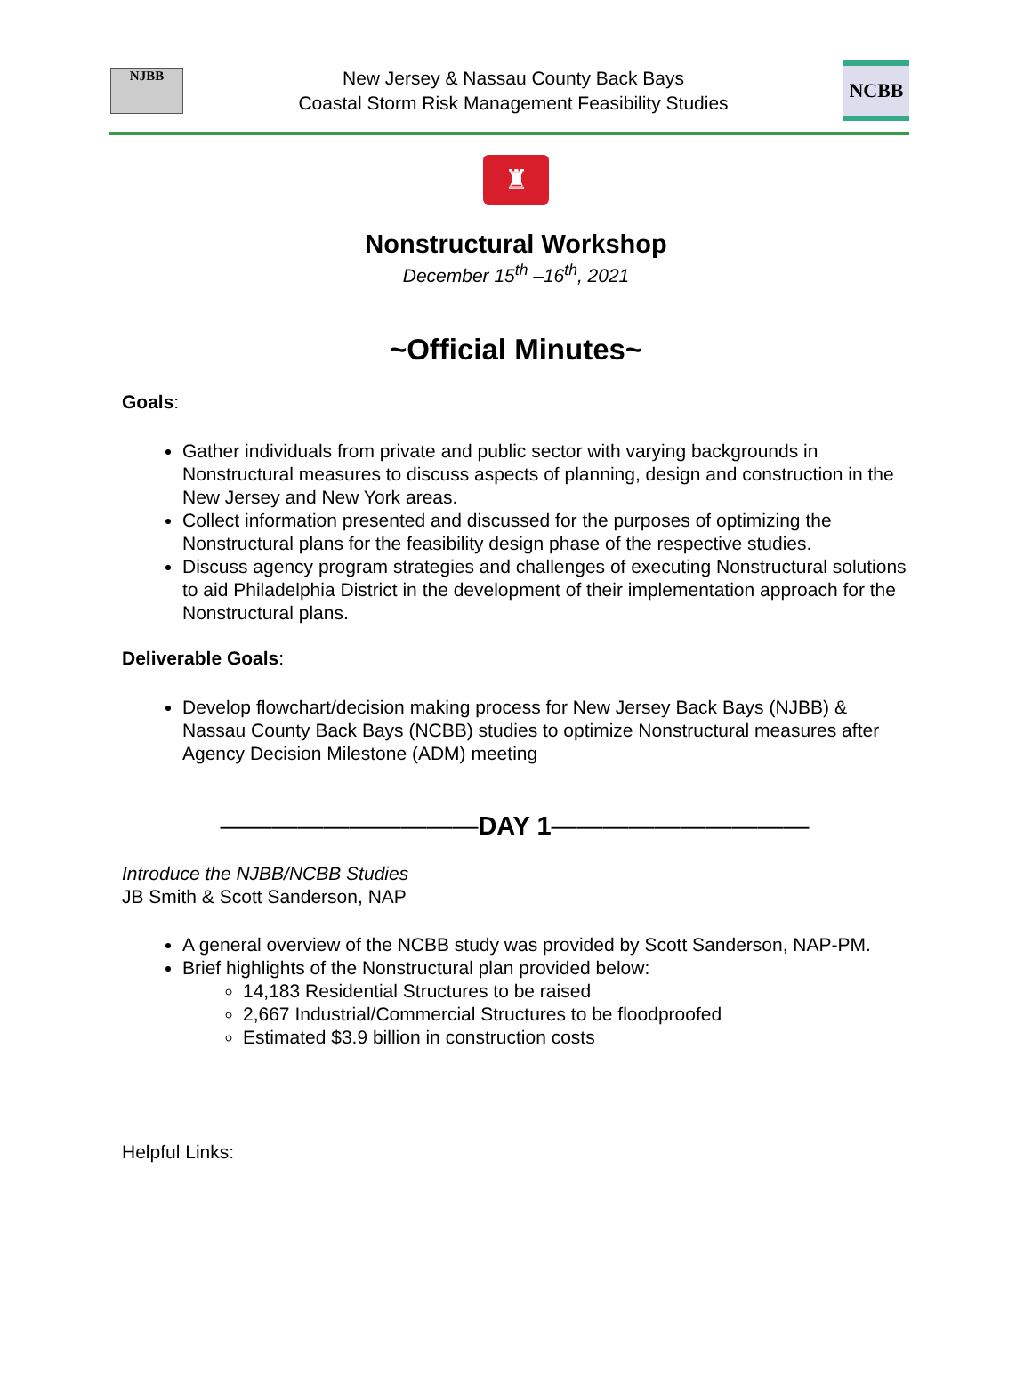NJBB
New Jersey & Nassau County Back Bays
Coastal Storm Risk Management Feasibility Studies
NCBB
♜
Nonstructural Workshop
December 15<sup>th</sup> –16<sup>th</sup>, 2021
~Official Minutes~
Goals:
Gather individuals from private and public sector with varying backgrounds in Nonstructural measures to discuss aspects of planning, design and construction in the New Jersey and New York areas.
Collect information presented and discussed for the purposes of optimizing the Nonstructural plans for the feasibility design phase of the respective studies.
Discuss agency program strategies and challenges of executing Nonstructural solutions to aid Philadelphia District in the development of their implementation approach for the Nonstructural plans.
Deliverable Goals:
Develop flowchart/decision making process for New Jersey Back Bays (NJBB) & Nassau County Back Bays (NCBB) studies to optimize Nonstructural measures after Agency Decision Milestone (ADM) meeting
——————————DAY 1——————————
Introduce the NJBB/NCBB Studies
JB Smith & Scott Sanderson, NAP
A general overview of the NCBB study was provided by Scott Sanderson, NAP-PM.
Brief highlights of the Nonstructural plan provided below:
14,183 Residential Structures to be raised
2,667 Industrial/Commercial Structures to be floodproofed
Estimated $3.9 billion in construction costs
Helpful Links: